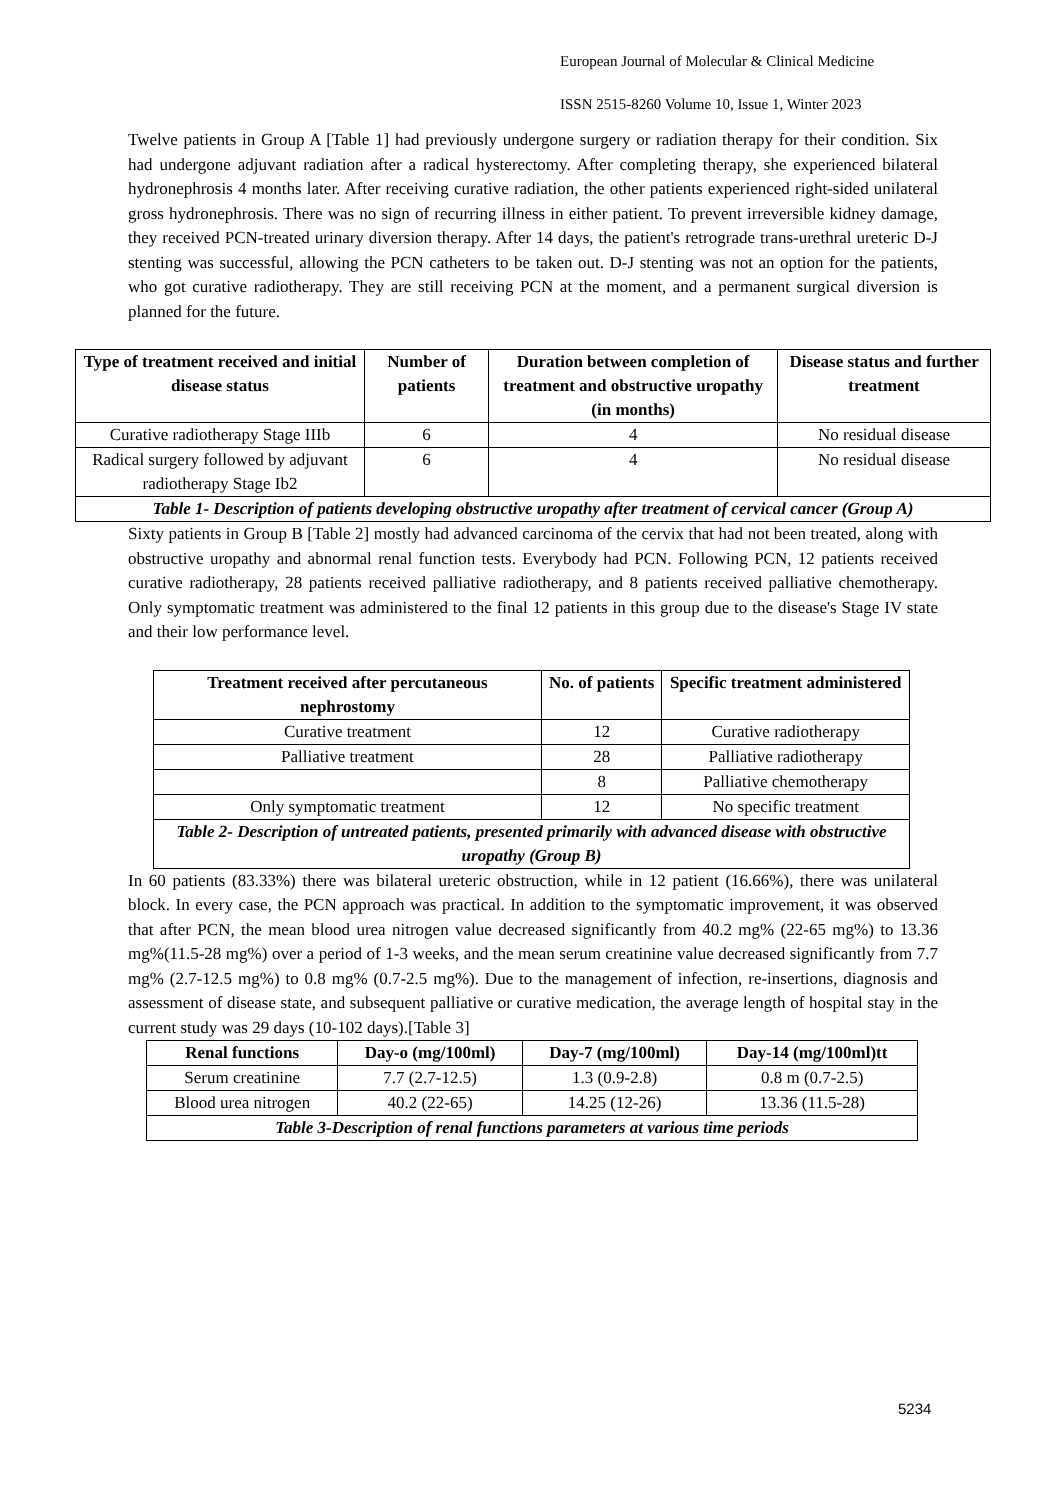European Journal of Molecular & Clinical Medicine
ISSN 2515-8260 Volume 10, Issue 1, Winter 2023
Twelve patients in Group A [Table 1] had previously undergone surgery or radiation therapy for their condition. Six had undergone adjuvant radiation after a radical hysterectomy. After completing therapy, she experienced bilateral hydronephrosis 4 months later. After receiving curative radiation, the other patients experienced right-sided unilateral gross hydronephrosis. There was no sign of recurring illness in either patient. To prevent irreversible kidney damage, they received PCN-treated urinary diversion therapy. After 14 days, the patient's retrograde trans-urethral ureteric D-J stenting was successful, allowing the PCN catheters to be taken out. D-J stenting was not an option for the patients, who got curative radiotherapy. They are still receiving PCN at the moment, and a permanent surgical diversion is planned for the future.
| Type of treatment received and initial disease status | Number of patients | Duration between completion of treatment and obstructive uropathy (in months) | Disease status and further treatment |
| --- | --- | --- | --- |
| Curative radiotherapy Stage IIIb | 6 | 4 | No residual disease |
| Radical surgery followed by adjuvant radiotherapy Stage Ib2 | 6 | 4 | No residual disease |
| Table 1- Description of patients developing obstructive uropathy after treatment of cervical cancer (Group A) | | | |
Sixty patients in Group B [Table 2] mostly had advanced carcinoma of the cervix that had not been treated, along with obstructive uropathy and abnormal renal function tests. Everybody had PCN. Following PCN, 12 patients received curative radiotherapy, 28 patients received palliative radiotherapy, and 8 patients received palliative chemotherapy. Only symptomatic treatment was administered to the final 12 patients in this group due to the disease's Stage IV state and their low performance level.
| Treatment received after percutaneous nephrostomy | No. of patients | Specific treatment administered |
| --- | --- | --- |
| Curative treatment | 12 | Curative radiotherapy |
| Palliative treatment | 28 | Palliative radiotherapy |
| | 8 | Palliative chemotherapy |
| Only symptomatic treatment | 12 | No specific treatment |
| Table 2- Description of untreated patients, presented primarily with advanced disease with obstructive uropathy (Group B) | | |
In 60 patients (83.33%) there was bilateral ureteric obstruction, while in 12 patient (16.66%), there was unilateral block. In every case, the PCN approach was practical. In addition to the symptomatic improvement, it was observed that after PCN, the mean blood urea nitrogen value decreased significantly from 40.2 mg% (22-65 mg%) to 13.36 mg%(11.5-28 mg%) over a period of 1-3 weeks, and the mean serum creatinine value decreased significantly from 7.7 mg% (2.7-12.5 mg%) to 0.8 mg% (0.7-2.5 mg%). Due to the management of infection, re-insertions, diagnosis and assessment of disease state, and subsequent palliative or curative medication, the average length of hospital stay in the current study was 29 days (10-102 days).[Table 3]
| Renal functions | Day-o (mg/100ml) | Day-7 (mg/100ml) | Day-14 (mg/100ml)tt |
| --- | --- | --- | --- |
| Serum creatinine | 7.7 (2.7-12.5) | 1.3 (0.9-2.8) | 0.8 m (0.7-2.5) |
| Blood urea nitrogen | 40.2 (22-65) | 14.25 (12-26) | 13.36 (11.5-28) |
| Table 3-Description of renal functions parameters at various time periods | | | |
5234